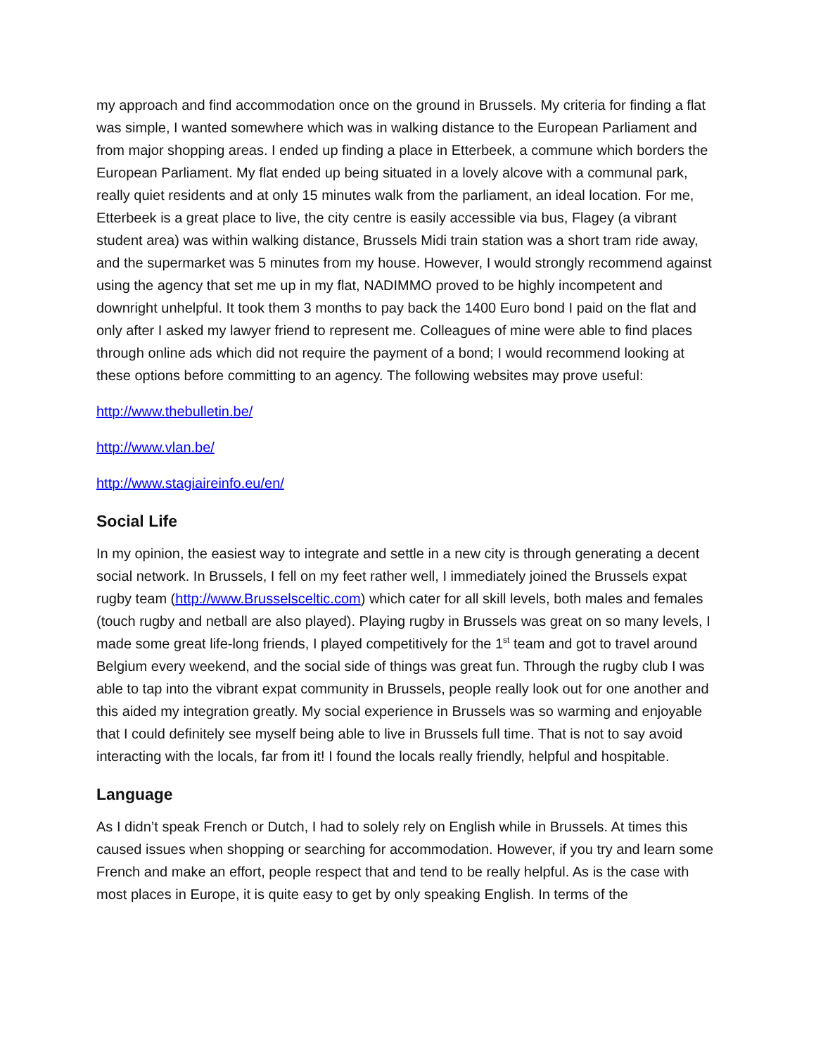my approach and find accommodation once on the ground in Brussels. My criteria for finding a flat was simple, I wanted somewhere which was in walking distance to the European Parliament and from major shopping areas. I ended up finding a place in Etterbeek, a commune which borders the European Parliament. My flat ended up being situated in a lovely alcove with a communal park, really quiet residents and at only 15 minutes walk from the parliament, an ideal location. For me, Etterbeek is a great place to live, the city centre is easily accessible via bus, Flagey (a vibrant student area) was within walking distance, Brussels Midi train station was a short tram ride away, and the supermarket was 5 minutes from my house. However, I would strongly recommend against using the agency that set me up in my flat, NADIMMO proved to be highly incompetent and downright unhelpful. It took them 3 months to pay back the 1400 Euro bond I paid on the flat and only after I asked my lawyer friend to represent me. Colleagues of mine were able to find places through online ads which did not require the payment of a bond; I would recommend looking at these options before committing to an agency. The following websites may prove useful:
http://www.thebulletin.be/
http://www.vlan.be/
http://www.stagiaireinfo.eu/en/
Social Life
In my opinion, the easiest way to integrate and settle in a new city is through generating a decent social network. In Brussels, I fell on my feet rather well, I immediately joined the Brussels expat rugby team (http://www.Brusselsceltic.com) which cater for all skill levels, both males and females (touch rugby and netball are also played). Playing rugby in Brussels was great on so many levels, I made some great life-long friends, I played competitively for the 1<sup>st</sup> team and got to travel around Belgium every weekend, and the social side of things was great fun. Through the rugby club I was able to tap into the vibrant expat community in Brussels, people really look out for one another and this aided my integration greatly. My social experience in Brussels was so warming and enjoyable that I could definitely see myself being able to live in Brussels full time. That is not to say avoid interacting with the locals, far from it! I found the locals really friendly, helpful and hospitable.
Language
As I didn’t speak French or Dutch, I had to solely rely on English while in Brussels. At times this caused issues when shopping or searching for accommodation. However, if you try and learn some French and make an effort, people respect that and tend to be really helpful. As is the case with most places in Europe, it is quite easy to get by only speaking English. In terms of the